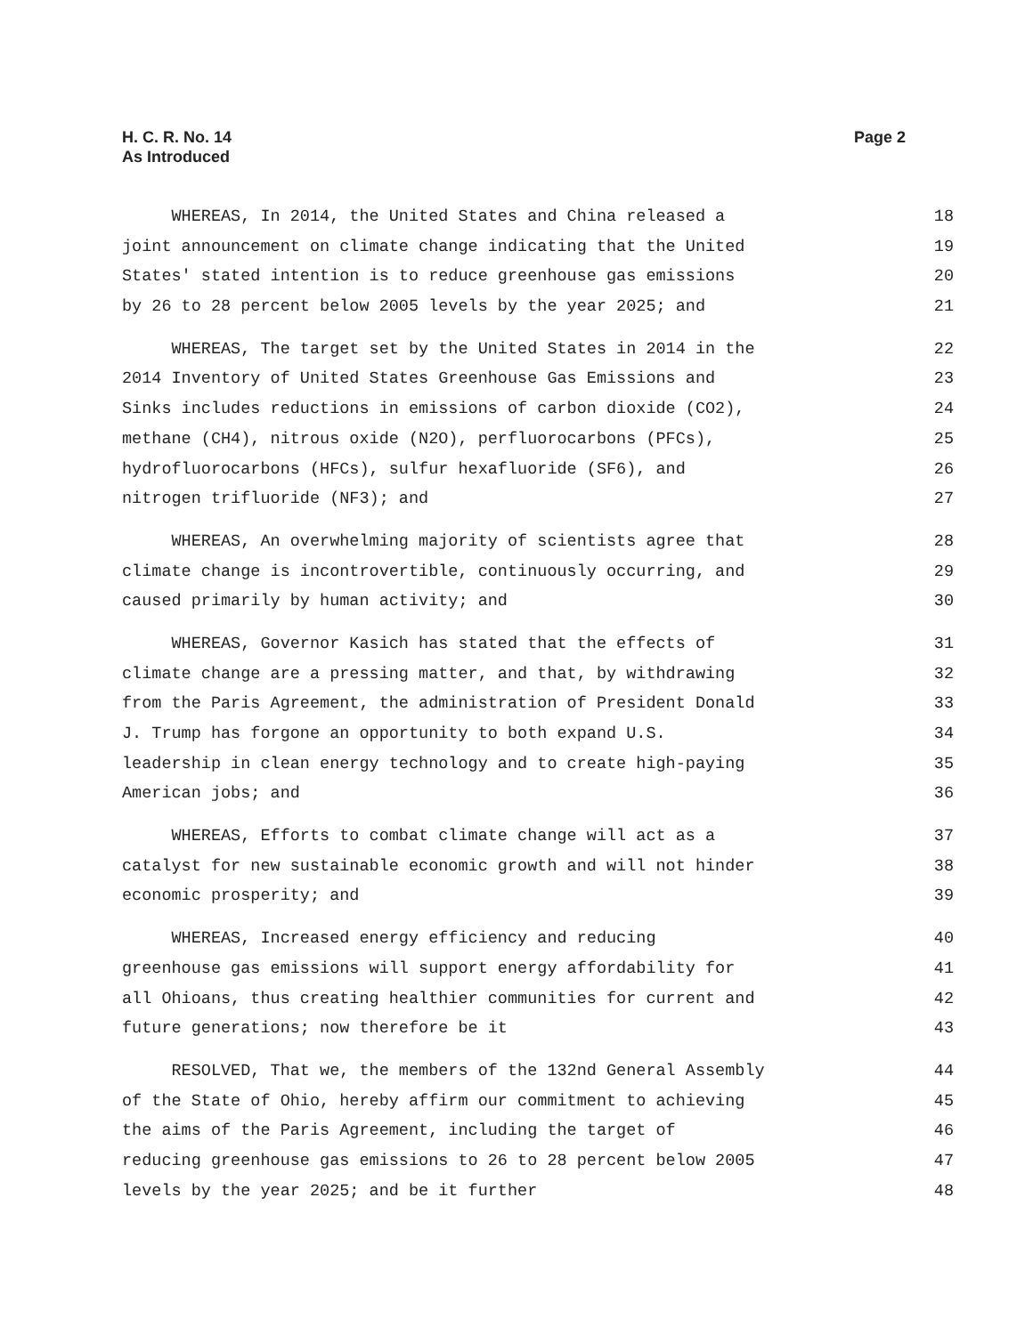H. C. R. No. 14
As Introduced
Page 2
WHEREAS, In 2014, the United States and China released a 18
joint announcement on climate change indicating that the United 19
States' stated intention is to reduce greenhouse gas emissions 20
by 26 to 28 percent below 2005 levels by the year 2025; and 21
WHEREAS, The target set by the United States in 2014 in the 22
2014 Inventory of United States Greenhouse Gas Emissions and 23
Sinks includes reductions in emissions of carbon dioxide (CO2), 24
methane (CH4), nitrous oxide (N2O), perfluorocarbons (PFCs), 25
hydrofluorocarbons (HFCs), sulfur hexafluoride (SF6), and 26
nitrogen trifluoride (NF3); and 27
WHEREAS, An overwhelming majority of scientists agree that 28
climate change is incontrovertible, continuously occurring, and 29
caused primarily by human activity; and 30
WHEREAS, Governor Kasich has stated that the effects of 31
climate change are a pressing matter, and that, by withdrawing 32
from the Paris Agreement, the administration of President Donald 33
J. Trump has forgone an opportunity to both expand U.S. 34
leadership in clean energy technology and to create high-paying 35
American jobs; and 36
WHEREAS, Efforts to combat climate change will act as a 37
catalyst for new sustainable economic growth and will not hinder 38
economic prosperity; and 39
WHEREAS, Increased energy efficiency and reducing 40
greenhouse gas emissions will support energy affordability for 41
all Ohioans, thus creating healthier communities for current and 42
future generations; now therefore be it 43
RESOLVED, That we, the members of the 132nd General Assembly 44
of the State of Ohio, hereby affirm our commitment to achieving 45
the aims of the Paris Agreement, including the target of 46
reducing greenhouse gas emissions to 26 to 28 percent below 2005 47
levels by the year 2025; and be it further 48